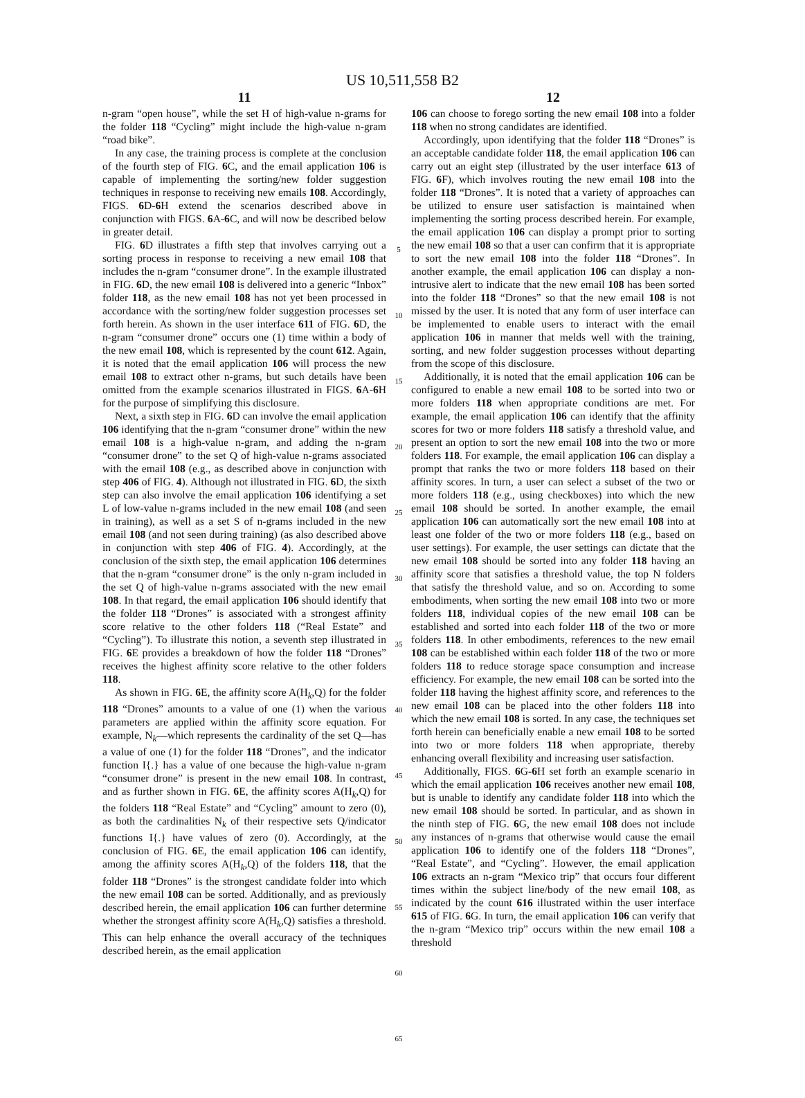US 10,511,558 B2
11
n-gram “open house”, while the set H of high-value n-grams for the folder 118 “Cycling” might include the high-value n-gram “road bike”.
In any case, the training process is complete at the conclusion of the fourth step of FIG. 6 C, and the email application 106 is capable of implementing the sorting/new folder suggestion techniques in response to receiving new emails 108. Accordingly, FIGS. 6 D-6 H extend the scenarios described above in conjunction with FIGS. 6 A-6 C, and will now be described below in greater detail.
FIG. 6 D illustrates a fifth step that involves carrying out a sorting process in response to receiving a new email 108 that includes the n-gram “consumer drone”. In the example illustrated in FIG. 6 D, the new email 108 is delivered into a generic “Inbox” folder 118, as the new email 108 has not yet been processed in accordance with the sorting/new folder suggestion processes set forth herein. As shown in the user interface 611 of FIG. 6 D, the n-gram “consumer drone” occurs one (1) time within a body of the new email 108, which is represented by the count 612. Again, it is noted that the email application 106 will process the new email 108 to extract other n-grams, but such details have been omitted from the example scenarios illustrated in FIGS. 6 A-6 H for the purpose of simplifying this disclosure.
Next, a sixth step in FIG. 6 D can involve the email application 106 identifying that the n-gram “consumer drone” within the new email 108 is a high-value n-gram, and adding the n-gram “consumer drone” to the set Q of high-value n-grams associated with the email 108 (e.g., as described above in conjunction with step 406 of FIG. 4). Although not illustrated in FIG. 6 D, the sixth step can also involve the email application 106 identifying a set L of low-value n-grams included in the new email 108 (and seen in training), as well as a set S of n-grams included in the new email 108 (and not seen during training) (as also described above in conjunction with step 406 of FIG. 4). Accordingly, at the conclusion of the sixth step, the email application 106 determines that the n-gram “consumer drone” is the only n-gram included in the set Q of high-value n-grams associated with the new email 108. In that regard, the email application 106 should identify that the folder 118 “Drones” is associated with a strongest affinity score relative to the other folders 118 (“Real Estate” and “Cycling”). To illustrate this notion, a seventh step illustrated in FIG. 6 E provides a breakdown of how the folder 118 “Drones” receives the highest affinity score relative to the other folders 118.
As shown in FIG. 6 E, the affinity score A(H<sub>k</sub>,Q) for the folder 118 “Drones” amounts to a value of one (1) when the various parameters are applied within the affinity score equation. For example, N<sub>k</sub>—which represents the cardinality of the set Q—has a value of one (1) for the folder 118 “Drones”, and the indicator function I{.} has a value of one because the high-value n-gram “consumer drone” is present in the new email 108. In contrast, and as further shown in FIG. 6 E, the affinity scores A(H<sub>k</sub>,Q) for the folders 118 “Real Estate” and “Cycling” amount to zero (0), as both the cardinalities N<sub>k</sub> of their respective sets Q/indicator functions I{.} have values of zero (0). Accordingly, at the conclusion of FIG. 6 E, the email application 106 can identify, among the affinity scores A(H<sub>k</sub>,Q) of the folders 118, that the folder 118 “Drones” is the strongest candidate folder into which the new email 108 can be sorted. Additionally, and as previously described herein, the email application 106 can further determine whether the strongest affinity score A(H<sub>k</sub>,Q) satisfies a threshold. This can help enhance the overall accuracy of the techniques described herein, as the email application
5
10
15
20
25
30
35
40
45
50
55
60
65
12
106 can choose to forego sorting the new email 108 into a folder 118 when no strong candidates are identified.
Accordingly, upon identifying that the folder 118 “Drones” is an acceptable candidate folder 118, the email application 106 can carry out an eight step (illustrated by the user interface 613 of FIG. 6 F), which involves routing the new email 108 into the folder 118 “Drones”. It is noted that a variety of approaches can be utilized to ensure user satisfaction is maintained when implementing the sorting process described herein. For example, the email application 106 can display a prompt prior to sorting the new email 108 so that a user can confirm that it is appropriate to sort the new email 108 into the folder 118 “Drones”. In another example, the email application 106 can display a non-intrusive alert to indicate that the new email 108 has been sorted into the folder 118 “Drones” so that the new email 108 is not missed by the user. It is noted that any form of user interface can be implemented to enable users to interact with the email application 106 in manner that melds well with the training, sorting, and new folder suggestion processes without departing from the scope of this disclosure.
Additionally, it is noted that the email application 106 can be configured to enable a new email 108 to be sorted into two or more folders 118 when appropriate conditions are met. For example, the email application 106 can identify that the affinity scores for two or more folders 118 satisfy a threshold value, and present an option to sort the new email 108 into the two or more folders 118. For example, the email application 106 can display a prompt that ranks the two or more folders 118 based on their affinity scores. In turn, a user can select a subset of the two or more folders 118 (e.g., using checkboxes) into which the new email 108 should be sorted. In another example, the email application 106 can automatically sort the new email 108 into at least one folder of the two or more folders 118 (e.g., based on user settings). For example, the user settings can dictate that the new email 108 should be sorted into any folder 118 having an affinity score that satisfies a threshold value, the top N folders that satisfy the threshold value, and so on. According to some embodiments, when sorting the new email 108 into two or more folders 118, individual copies of the new email 108 can be established and sorted into each folder 118 of the two or more folders 118. In other embodiments, references to the new email 108 can be established within each folder 118 of the two or more folders 118 to reduce storage space consumption and increase efficiency. For example, the new email 108 can be sorted into the folder 118 having the highest affinity score, and references to the new email 108 can be placed into the other folders 118 into which the new email 108 is sorted. In any case, the techniques set forth herein can beneficially enable a new email 108 to be sorted into two or more folders 118 when appropriate, thereby enhancing overall flexibility and increasing user satisfaction.
Additionally, FIGS. 6 G-6 H set forth an example scenario in which the email application 106 receives another new email 108, but is unable to identify any candidate folder 118 into which the new email 108 should be sorted. In particular, and as shown in the ninth step of FIG. 6 G, the new email 108 does not include any instances of n-grams that otherwise would cause the email application 106 to identify one of the folders 118 “Drones”, “Real Estate”, and “Cycling”. However, the email application 106 extracts an n-gram “Mexico trip” that occurs four different times within the subject line/body of the new email 108, as indicated by the count 616 illustrated within the user interface 615 of FIG. 6 G. In turn, the email application 106 can verify that the n-gram “Mexico trip” occurs within the new email 108 a threshold